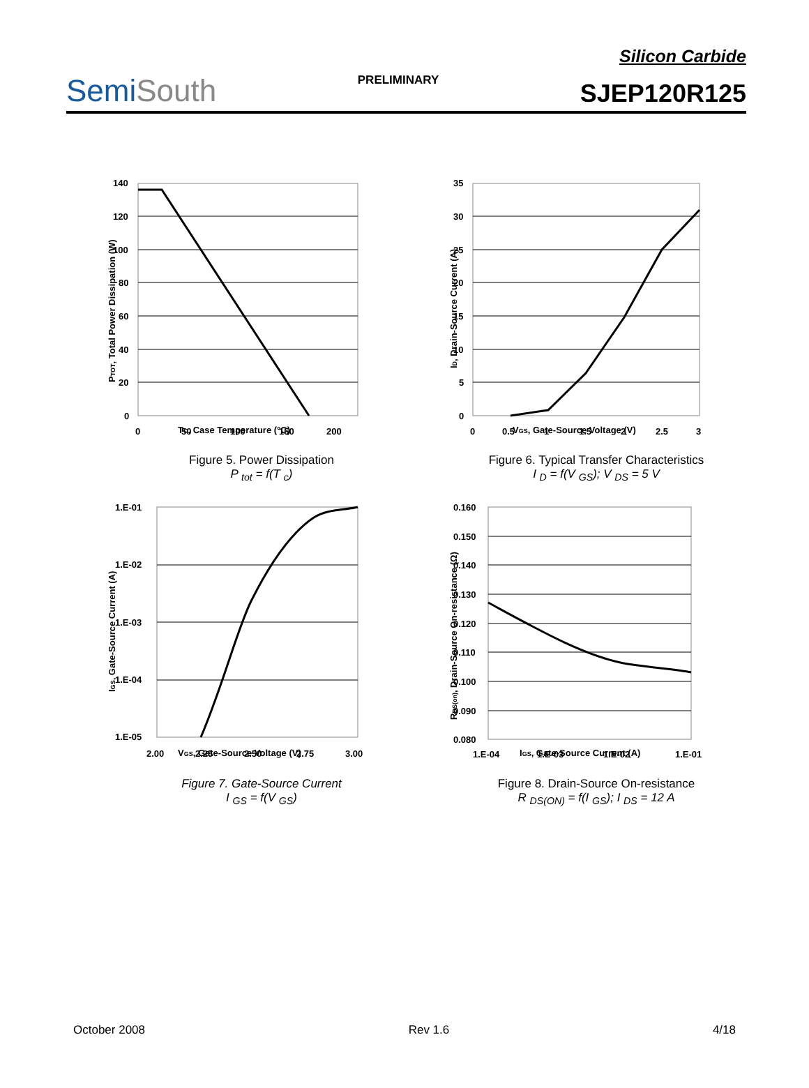SemiSouth
PRELIMINARY
Silicon Carbide
SJEP120R125
140
120
100
80
60
40
20
0
0
50
100
150
200
TC, Case Temperature (°C)
PTOT, Total Power Dissipation (W)
Figure 5. Power Dissipation
P <sub>tot</sub> = f(T <sub>c</sub>)
35
30
25
20
15
10
5
0
0
0.5
1
1.5
2
2.5
3
VGS, Gate-Source Voltage (V)
ID, Drain-Source Current (A)
Figure 6. Typical Transfer Characteristics
I <sub>D</sub> = f(V <sub>GS</sub>); V <sub>DS</sub> = 5 V
1.E-01
1.E-02
1.E-03
1.E-04
1.E-05
2.00
2.25
2.50
2.75
3.00
VGS, Gate-Source Voltage (V)
IGS, Gate-Source Current (A)
Figure 7. Gate-Source Current
I <sub>GS</sub> = f(V <sub>GS</sub>)
0.160
0.150
0.140
0.130
0.120
0.110
0.100
0.090
0.080
1.E-04
1.E-03
1.E-02
1.E-01
IGS, Gate-Source Current (A)
RDS(on), Drain-Source On-resistance (Ω)
Figure 8. Drain-Source On-resistance
R <sub>DS(ON)</sub> = f(I <sub>GS</sub>); I <sub>DS</sub> = 12 A
October 2008 Rev 1.6 4/18